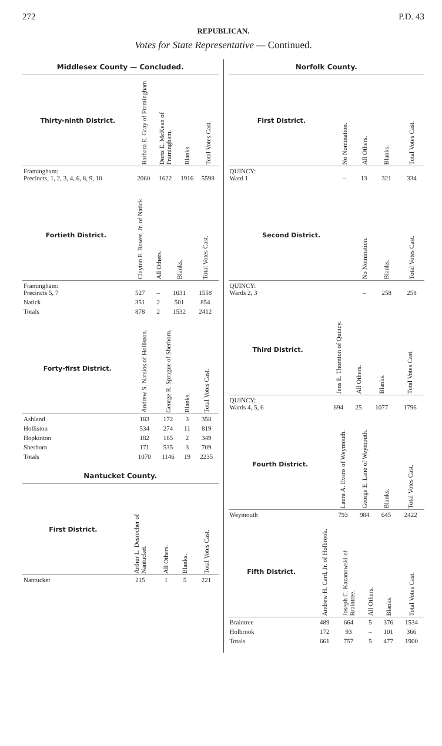272 P.D. 43
REPUBLICAN.
Votes for State Representative — Continued.
Middlesex County — Concluded.
| Thirty-ninth District. | Barbara E. Gray of Framingham. | Doris E. McKean of Framingham. | Blanks. | Total Votes Cast. |
| --- | --- | --- | --- | --- |
| Framingham: Precincts, 1, 2, 3, 4, 6, 8, 9, 10 | 2060 | 1622 | 1916 | 5598 |
| Fortieth District. | Clayton F. Bower, Jr. of Natick. | All Others. | Blanks. | Total Votes Cast. |
| --- | --- | --- | --- | --- |
| Framingham: Precincts 5, 7 | 527 | – | 1031 | 1558 |
| Natick | 351 | 2 | 501 | 854 |
| Totals | 878 | 2 | 1532 | 2412 |
| Forty-first District. | Andrew S. Natsios of Holliston. | George R. Sprague of Sherborn. | Blanks. | Total Votes Cast. |
| --- | --- | --- | --- | --- |
| Ashland | 183 | 172 | 3 | 358 |
| Holliston | 534 | 274 | 11 | 819 |
| Hopkinton | 182 | 165 | 2 | 349 |
| Sherborn | 171 | 535 | 3 | 709 |
| Totals | 1070 | 1146 | 19 | 2235 |
Nantucket County.
| First District. | Arthur L. Desrocher of Nantucket. | All Others. | Blanks. | Total Votes Cast. |
| --- | --- | --- | --- | --- |
| Nantucket | 215 | 1 | 5 | 221 |
Norfolk County.
| First District. | No Nomination. | All Others. | Blanks. | Total Votes Cast. |
| --- | --- | --- | --- | --- |
| QUINCY: Ward 1 | – | 13 | 321 | 334 |
| Second District. | No Nomination. | Blanks. | Total Votes Cast. |
| --- | --- | --- | --- |
| QUINCY: Wards 2, 3 | – | 258 | 258 |
| Third District. | Jens E. Thornton of Quincy. | All Others. | Blanks. | Total Votes Cast. |
| --- | --- | --- | --- | --- |
| QUINCY: Wards 4, 5, 6 | 694 | 25 | 1077 | 1796 |
| Fourth District. | Laura A. Evans of Weymouth. | George E. Lane of Weymouth. | Blanks. | Total Votes Cast. |
| --- | --- | --- | --- | --- |
| Weymouth | 793 | 984 | 645 | 2422 |
| Fifth District. | Andrew H. Card, Jr. of Holbrook. | Joseph C. Kazanowski of Braintree. | All Others. | Blanks. | Total Votes Cast. |
| --- | --- | --- | --- | --- | --- |
| Braintree | 489 | 664 | 5 | 376 | 1534 |
| Holbrook | 172 | 93 | – | 101 | 366 |
| Totals | 661 | 757 | 5 | 477 | 1900 |